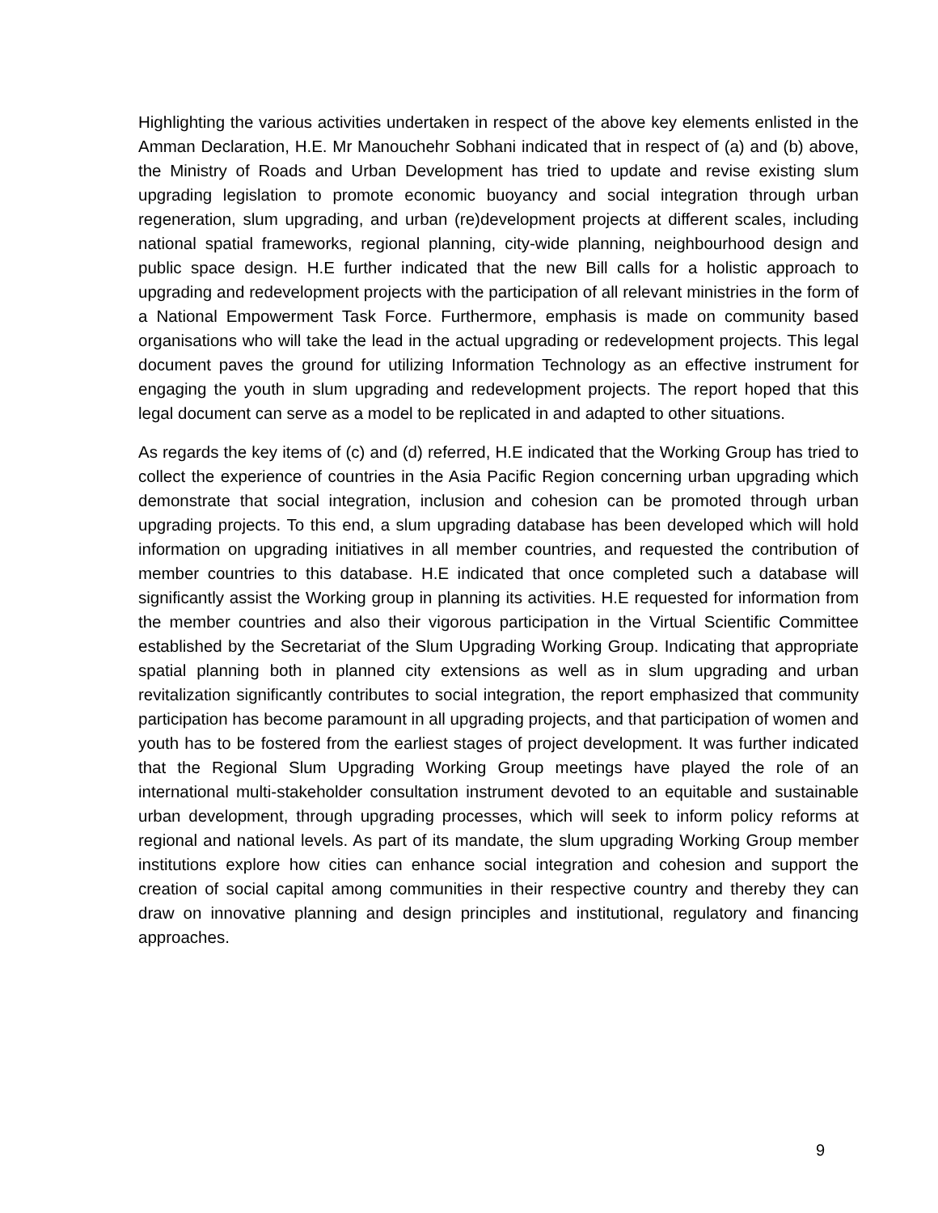Highlighting the various activities undertaken in respect of the above key elements enlisted in the Amman Declaration, H.E. Mr Manouchehr Sobhani indicated that in respect of (a) and (b) above, the Ministry of Roads and Urban Development has tried to update and revise existing slum upgrading legislation to promote economic buoyancy and social integration through urban regeneration, slum upgrading, and urban (re)development projects at different scales, including national spatial frameworks, regional planning, city-wide planning, neighbourhood design and public space design. H.E further indicated that the new Bill calls for a holistic approach to upgrading and redevelopment projects with the participation of all relevant ministries in the form of a National Empowerment Task Force. Furthermore, emphasis is made on community based organisations who will take the lead in the actual upgrading or redevelopment projects. This legal document paves the ground for utilizing Information Technology as an effective instrument for engaging the youth in slum upgrading and redevelopment projects. The report hoped that this legal document can serve as a model to be replicated in and adapted to other situations.
As regards the key items of (c) and (d) referred, H.E indicated that the Working Group has tried to collect the experience of countries in the Asia Pacific Region concerning urban upgrading which demonstrate that social integration, inclusion and cohesion can be promoted through urban upgrading projects. To this end, a slum upgrading database has been developed which will hold information on upgrading initiatives in all member countries, and requested the contribution of member countries to this database. H.E indicated that once completed such a database will significantly assist the Working group in planning its activities. H.E requested for information from the member countries and also their vigorous participation in the Virtual Scientific Committee established by the Secretariat of the Slum Upgrading Working Group. Indicating that appropriate spatial planning both in planned city extensions as well as in slum upgrading and urban revitalization significantly contributes to social integration, the report emphasized that community participation has become paramount in all upgrading projects, and that participation of women and youth has to be fostered from the earliest stages of project development. It was further indicated that the Regional Slum Upgrading Working Group meetings have played the role of an international multi-stakeholder consultation instrument devoted to an equitable and sustainable urban development, through upgrading processes, which will seek to inform policy reforms at regional and national levels. As part of its mandate, the slum upgrading Working Group member institutions explore how cities can enhance social integration and cohesion and support the creation of social capital among communities in their respective country and thereby they can draw on innovative planning and design principles and institutional, regulatory and financing approaches.
9